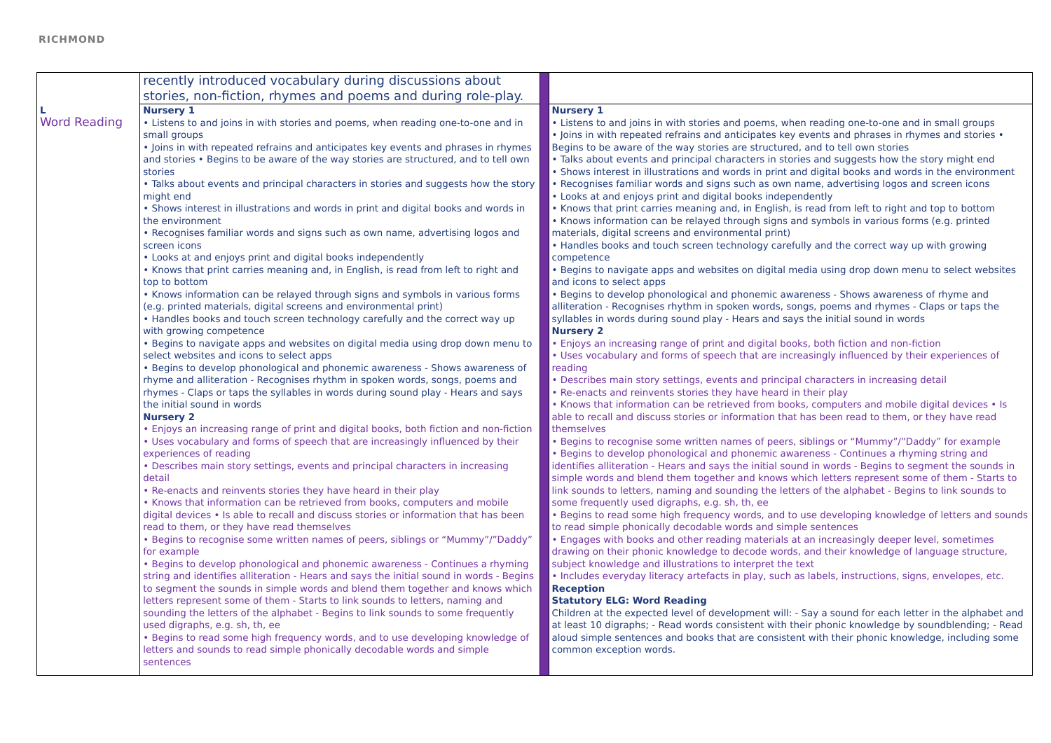RICHMOND
| | recently introduced vocabulary during discussions about stories, non-fiction, rhymes and poems and during role-play. | | |
| L Word Reading | Nursery 1 • Listens to and joins in with stories and poems, when reading one-to-one and in small groups • Joins in with repeated refrains and anticipates key events and phrases in rhymes and stories • Begins to be aware of the way stories are structured, and to tell own stories • Talks about events and principal characters in stories and suggests how the story might end • Shows interest in illustrations and words in print and digital books and words in the environment • Recognises familiar words and signs such as own name, advertising logos and screen icons • Looks at and enjoys print and digital books independently • Knows that print carries meaning and, in English, is read from left to right and top to bottom • Knows information can be relayed through signs and symbols in various forms (e.g. printed materials, digital screens and environmental print) • Handles books and touch screen technology carefully and the correct way up with growing competence • Begins to navigate apps and websites on digital media using drop down menu to select websites and icons to select apps • Begins to develop phonological and phonemic awareness - Shows awareness of rhyme and alliteration - Recognises rhythm in spoken words, songs, poems and rhymes - Claps or taps the syllables in words during sound play - Hears and says the initial sound in words Nursery 2 • Enjoys an increasing range of print and digital books, both fiction and non-fiction • Uses vocabulary and forms of speech that are increasingly influenced by their experiences of reading • Describes main story settings, events and principal characters in increasing detail • Re-enacts and reinvents stories they have heard in their play • Knows that information can be retrieved from books, computers and mobile digital devices • Is able to recall and discuss stories or information that has been read to them, or they have read themselves • Begins to recognise some written names of peers, siblings or “Mummy”/”Daddy” for example • Begins to develop phonological and phonemic awareness - Continues a rhyming string and identifies alliteration - Hears and says the initial sound in words - Begins to segment the sounds in simple words and blend them together and knows which letters represent some of them - Starts to link sounds to letters, naming and sounding the letters of the alphabet - Begins to link sounds to some frequently used digraphs, e.g. sh, th, ee • Begins to read some high frequency words, and to use developing knowledge of letters and sounds to read simple phonically decodable words and simple sentences | | Nursery 1 • Listens to and joins in with stories and poems, when reading one-to-one and in small groups • Joins in with repeated refrains and anticipates key events and phrases in rhymes and stories • Begins to be aware of the way stories are structured, and to tell own stories • Talks about events and principal characters in stories and suggests how the story might end • Shows interest in illustrations and words in print and digital books and words in the environment • Recognises familiar words and signs such as own name, advertising logos and screen icons • Looks at and enjoys print and digital books independently • Knows that print carries meaning and, in English, is read from left to right and top to bottom • Knows information can be relayed through signs and symbols in various forms (e.g. printed materials, digital screens and environmental print) • Handles books and touch screen technology carefully and the correct way up with growing competence • Begins to navigate apps and websites on digital media using drop down menu to select websites and icons to select apps • Begins to develop phonological and phonemic awareness - Shows awareness of rhyme and alliteration - Recognises rhythm in spoken words, songs, poems and rhymes - Claps or taps the syllables in words during sound play - Hears and says the initial sound in words Nursery 2 • Enjoys an increasing range of print and digital books, both fiction and non-fiction • Uses vocabulary and forms of speech that are increasingly influenced by their experiences of reading • Describes main story settings, events and principal characters in increasing detail • Re-enacts and reinvents stories they have heard in their play • Knows that information can be retrieved from books, computers and mobile digital devices • Is able to recall and discuss stories or information that has been read to them, or they have read themselves • Begins to recognise some written names of peers, siblings or “Mummy”/”Daddy” for example • Begins to develop phonological and phonemic awareness - Continues a rhyming string and identifies alliteration - Hears and says the initial sound in words - Begins to segment the sounds in simple words and blend them together and knows which letters represent some of them - Starts to link sounds to letters, naming and sounding the letters of the alphabet - Begins to link sounds to some frequently used digraphs, e.g. sh, th, ee • Begins to read some high frequency words, and to use developing knowledge of letters and sounds to read simple phonically decodable words and simple sentences • Engages with books and other reading materials at an increasingly deeper level, sometimes drawing on their phonic knowledge to decode words, and their knowledge of language structure, subject knowledge and illustrations to interpret the text • Includes everyday literacy artefacts in play, such as labels, instructions, signs, envelopes, etc. Reception Statutory ELG: Word Reading Children at the expected level of development will: - Say a sound for each letter in the alphabet and at least 10 digraphs; - Read words consistent with their phonic knowledge by soundblending; - Read aloud simple sentences and books that are consistent with their phonic knowledge, including some common exception words. |